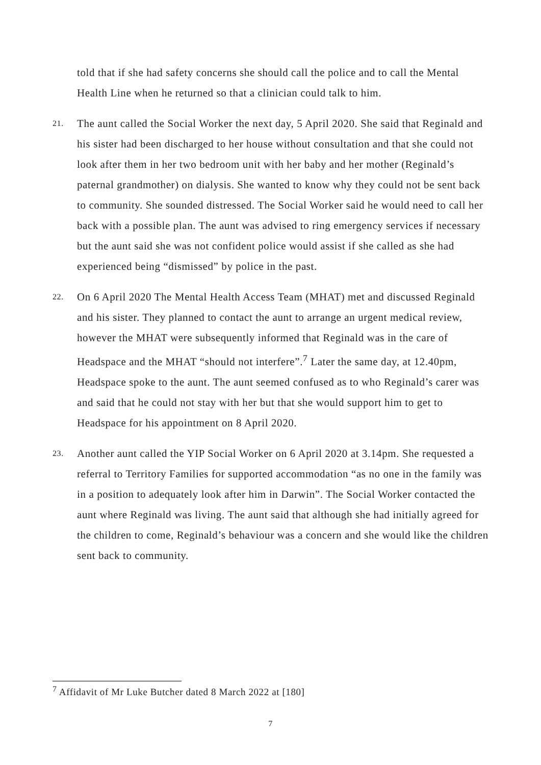told that if she had safety concerns she should call the police and to call the Mental Health Line when he returned so that a clinician could talk to him.
21.
The aunt called the Social Worker the next day, 5 April 2020. She said that Reginald and his sister had been discharged to her house without consultation and that she could not look after them in her two bedroom unit with her baby and her mother (Reginald’s paternal grandmother) on dialysis. She wanted to know why they could not be sent back to community. She sounded distressed. The Social Worker said he would need to call her back with a possible plan. The aunt was advised to ring emergency services if necessary but the aunt said she was not confident police would assist if she called as she had experienced being “dismissed” by police in the past.
22.
On 6 April 2020 The Mental Health Access Team (MHAT) met and discussed Reginald and his sister. They planned to contact the aunt to arrange an urgent medical review, however the MHAT were subsequently informed that Reginald was in the care of Headspace and the MHAT “should not interfere”.<sup>7</sup> Later the same day, at 12.40pm, Headspace spoke to the aunt. The aunt seemed confused as to who Reginald’s carer was and said that he could not stay with her but that she would support him to get to Headspace for his appointment on 8 April 2020.
23.
Another aunt called the YIP Social Worker on 6 April 2020 at 3.14pm. She requested a referral to Territory Families for supported accommodation “as no one in the family was in a position to adequately look after him in Darwin”. The Social Worker contacted the aunt where Reginald was living. The aunt said that although she had initially agreed for the children to come, Reginald’s behaviour was a concern and she would like the children sent back to community.
<sup>7</sup> Affidavit of Mr Luke Butcher dated 8 March 2022 at [180]
7